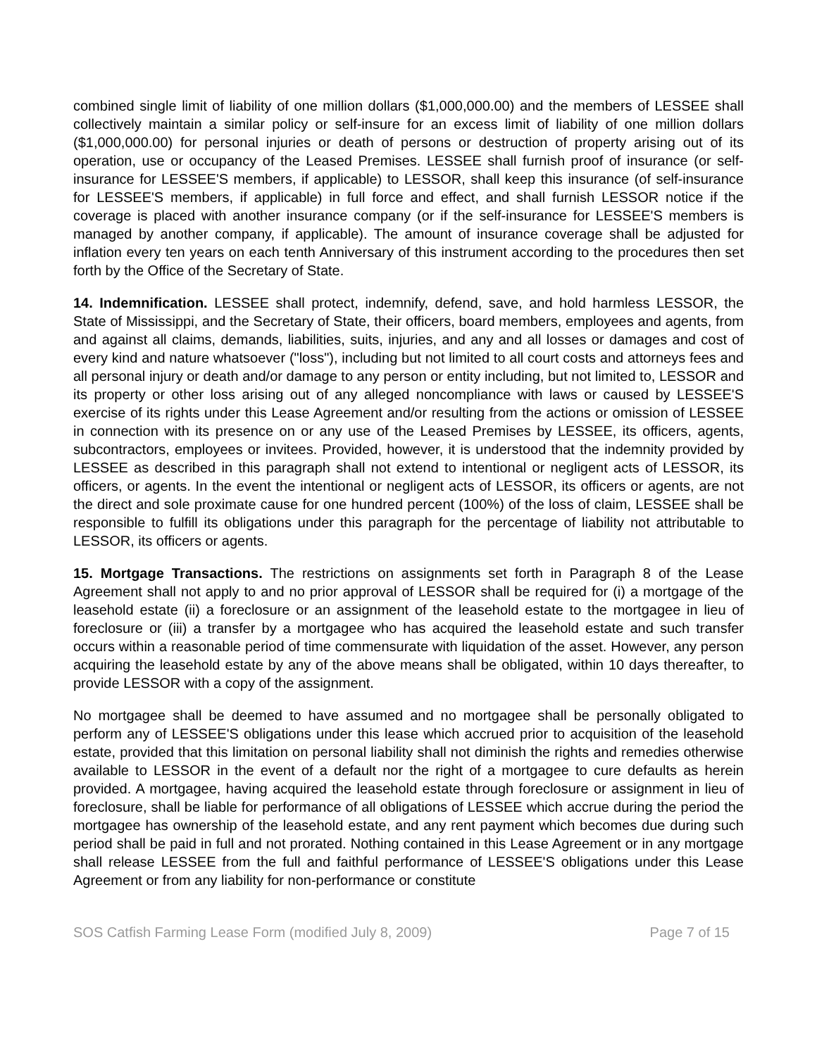combined single limit of liability of one million dollars ($1,000,000.00) and the members of LESSEE shall collectively maintain a similar policy or self-insure for an excess limit of liability of one million dollars ($1,000,000.00) for personal injuries or death of persons or destruction of property arising out of its operation, use or occupancy of the Leased Premises. LESSEE shall furnish proof of insurance (or self-insurance for LESSEE'S members, if applicable) to LESSOR, shall keep this insurance (of self-insurance for LESSEE'S members, if applicable) in full force and effect, and shall furnish LESSOR notice if the coverage is placed with another insurance company (or if the self-insurance for LESSEE'S members is managed by another company, if applicable). The amount of insurance coverage shall be adjusted for inflation every ten years on each tenth Anniversary of this instrument according to the procedures then set forth by the Office of the Secretary of State.
14. Indemnification. LESSEE shall protect, indemnify, defend, save, and hold harmless LESSOR, the State of Mississippi, and the Secretary of State, their officers, board members, employees and agents, from and against all claims, demands, liabilities, suits, injuries, and any and all losses or damages and cost of every kind and nature whatsoever ("loss"), including but not limited to all court costs and attorneys fees and all personal injury or death and/or damage to any person or entity including, but not limited to, LESSOR and its property or other loss arising out of any alleged noncompliance with laws or caused by LESSEE'S exercise of its rights under this Lease Agreement and/or resulting from the actions or omission of LESSEE in connection with its presence on or any use of the Leased Premises by LESSEE, its officers, agents, subcontractors, employees or invitees. Provided, however, it is understood that the indemnity provided by LESSEE as described in this paragraph shall not extend to intentional or negligent acts of LESSOR, its officers, or agents. In the event the intentional or negligent acts of LESSOR, its officers or agents, are not the direct and sole proximate cause for one hundred percent (100%) of the loss of claim, LESSEE shall be responsible to fulfill its obligations under this paragraph for the percentage of liability not attributable to LESSOR, its officers or agents.
15. Mortgage Transactions. The restrictions on assignments set forth in Paragraph 8 of the Lease Agreement shall not apply to and no prior approval of LESSOR shall be required for (i) a mortgage of the leasehold estate (ii) a foreclosure or an assignment of the leasehold estate to the mortgagee in lieu of foreclosure or (iii) a transfer by a mortgagee who has acquired the leasehold estate and such transfer occurs within a reasonable period of time commensurate with liquidation of the asset. However, any person acquiring the leasehold estate by any of the above means shall be obligated, within 10 days thereafter, to provide LESSOR with a copy of the assignment.
No mortgagee shall be deemed to have assumed and no mortgagee shall be personally obligated to perform any of LESSEE'S obligations under this lease which accrued prior to acquisition of the leasehold estate, provided that this limitation on personal liability shall not diminish the rights and remedies otherwise available to LESSOR in the event of a default nor the right of a mortgagee to cure defaults as herein provided. A mortgagee, having acquired the leasehold estate through foreclosure or assignment in lieu of foreclosure, shall be liable for performance of all obligations of LESSEE which accrue during the period the mortgagee has ownership of the leasehold estate, and any rent payment which becomes due during such period shall be paid in full and not prorated. Nothing contained in this Lease Agreement or in any mortgage shall release LESSEE from the full and faithful performance of LESSEE'S obligations under this Lease Agreement or from any liability for non-performance or constitute
SOS Catfish Farming Lease Form (modified July 8, 2009) Page 7 of 15